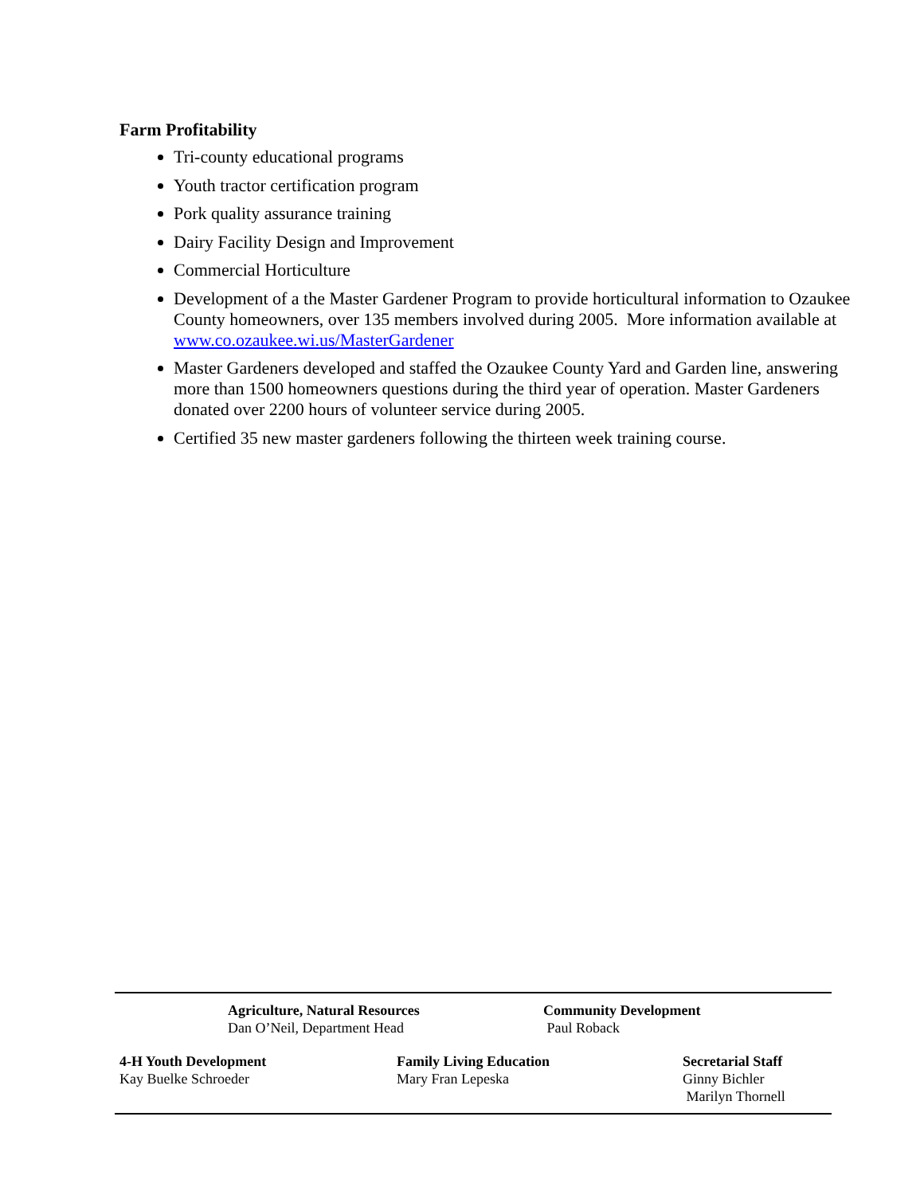Farm Profitability
Tri-county educational programs
Youth tractor certification program
Pork quality assurance training
Dairy Facility Design and Improvement
Commercial Horticulture
Development of a the Master Gardener Program to provide horticultural information to Ozaukee County homeowners, over 135 members involved during 2005. More information available at www.co.ozaukee.wi.us/MasterGardener
Master Gardeners developed and staffed the Ozaukee County Yard and Garden line, answering more than 1500 homeowners questions during the third year of operation. Master Gardeners donated over 2200 hours of volunteer service during 2005.
Certified 35 new master gardeners following the thirteen week training course.
Agriculture, Natural Resources
Dan O’Neil, Department Head
Community Development
Paul Roback
4-H Youth Development
Kay Buelke Schroeder
Family Living Education
Mary Fran Lepeska
Secretarial Staff
Ginny Bichler
Marilyn Thornell